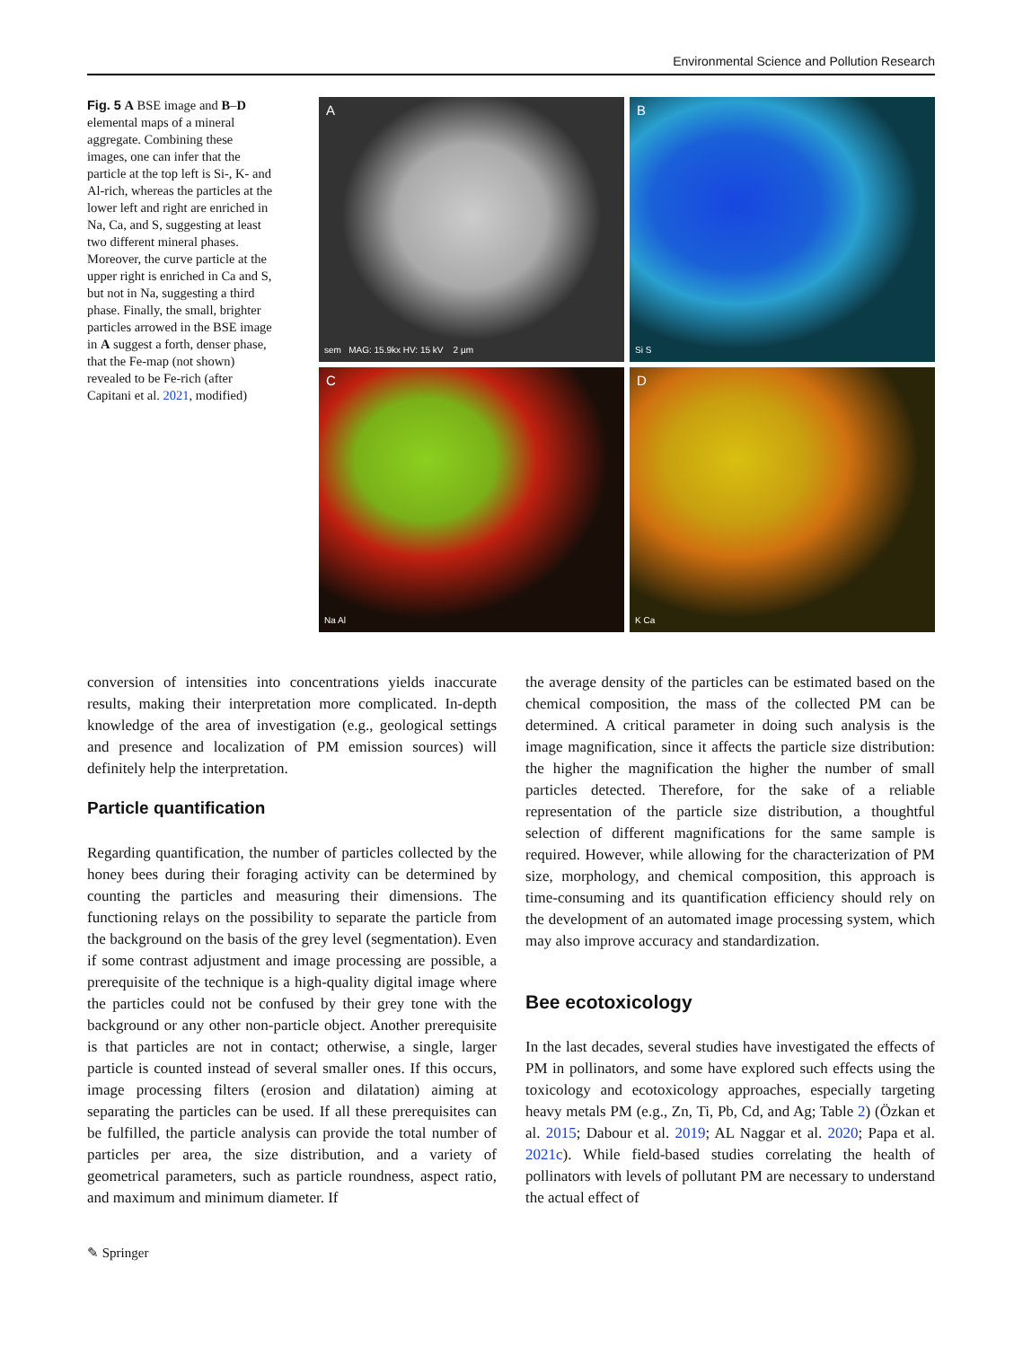Environmental Science and Pollution Research
Fig. 5 A BSE image and B–D elemental maps of a mineral aggregate. Combining these images, one can infer that the particle at the top left is Si-, K- and Al-rich, whereas the particles at the lower left and right are enriched in Na, Ca, and S, suggesting at least two different mineral phases. Moreover, the curve particle at the upper right is enriched in Ca and S, but not in Na, suggesting a third phase. Finally, the small, brighter particles arrowed in the BSE image in A suggest a forth, denser phase, that the Fe-map (not shown) revealed to be Fe-rich (after Capitani et al. 2021, modified)
A
sem MAG: 15.9kx HV: 15 kV 2 µm
B
Si S
C
Na Al
D
K Ca
conversion of intensities into concentrations yields inaccurate results, making their interpretation more complicated. In-depth knowledge of the area of investigation (e.g., geological settings and presence and localization of PM emission sources) will definitely help the interpretation.
Particle quantification
Regarding quantification, the number of particles collected by the honey bees during their foraging activity can be determined by counting the particles and measuring their dimensions. The functioning relays on the possibility to separate the particle from the background on the basis of the grey level (segmentation). Even if some contrast adjustment and image processing are possible, a prerequisite of the technique is a high-quality digital image where the particles could not be confused by their grey tone with the background or any other non-particle object. Another prerequisite is that particles are not in contact; otherwise, a single, larger particle is counted instead of several smaller ones. If this occurs, image processing filters (erosion and dilatation) aiming at separating the particles can be used. If all these prerequisites can be fulfilled, the particle analysis can provide the total number of particles per area, the size distribution, and a variety of geometrical parameters, such as particle roundness, aspect ratio, and maximum and minimum diameter. If
the average density of the particles can be estimated based on the chemical composition, the mass of the collected PM can be determined. A critical parameter in doing such analysis is the image magnification, since it affects the particle size distribution: the higher the magnification the higher the number of small particles detected. Therefore, for the sake of a reliable representation of the particle size distribution, a thoughtful selection of different magnifications for the same sample is required. However, while allowing for the characterization of PM size, morphology, and chemical composition, this approach is time-consuming and its quantification efficiency should rely on the development of an automated image processing system, which may also improve accuracy and standardization.
Bee ecotoxicology
In the last decades, several studies have investigated the effects of PM in pollinators, and some have explored such effects using the toxicology and ecotoxicology approaches, especially targeting heavy metals PM (e.g., Zn, Ti, Pb, Cd, and Ag; Table 2) (Özkan et al. 2015; Dabour et al. 2019; AL Naggar et al. 2020; Papa et al. 2021c). While field-based studies correlating the health of pollinators with levels of pollutant PM are necessary to understand the actual effect of
✎ Springer